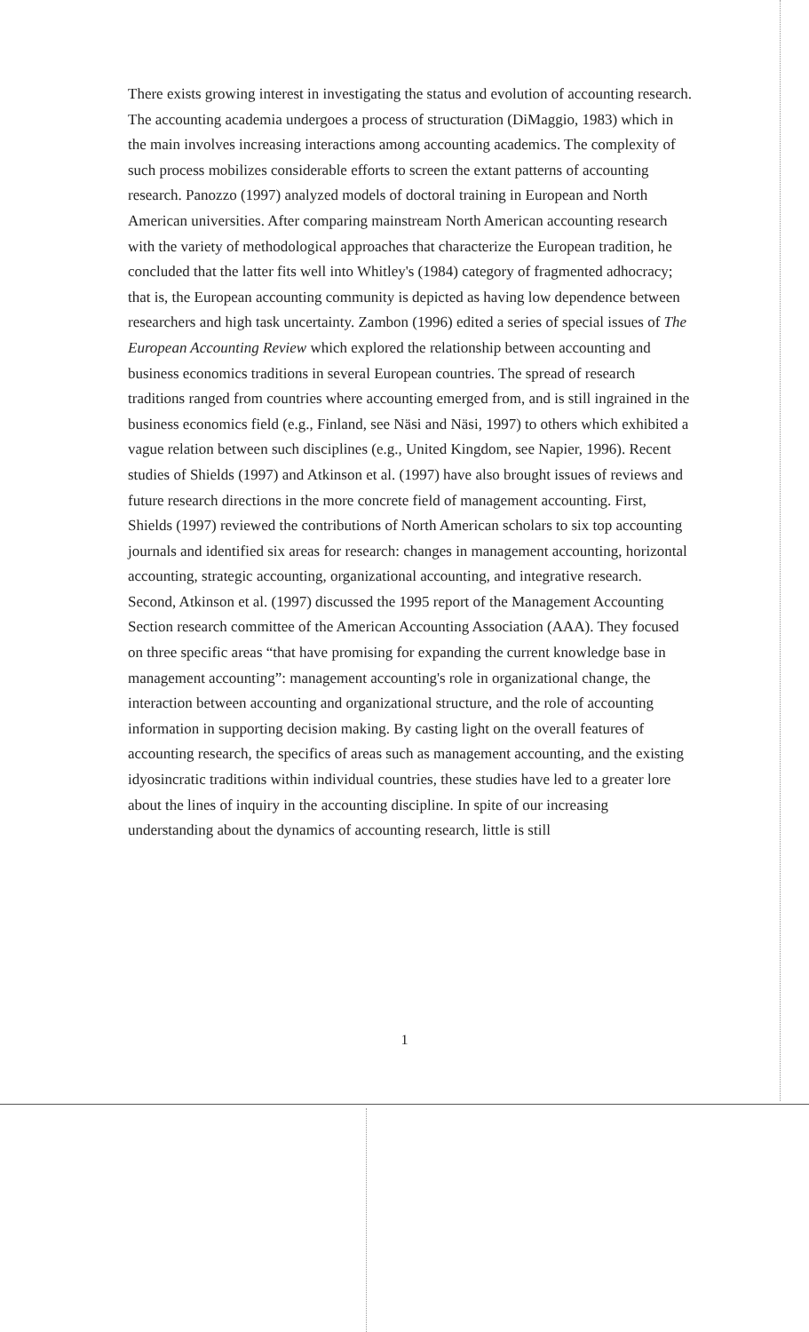There exists growing interest in investigating the status and evolution of accounting research. The accounting academia undergoes a process of structuration (DiMaggio, 1983) which in the main involves increasing interactions among accounting academics. The complexity of such process mobilizes considerable efforts to screen the extant patterns of accounting research. Panozzo (1997) analyzed models of doctoral training in European and North American universities. After comparing mainstream North American accounting research with the variety of methodological approaches that characterize the European tradition, he concluded that the latter fits well into Whitley's (1984) category of fragmented adhocracy; that is, the European accounting community is depicted as having low dependence between researchers and high task uncertainty. Zambon (1996) edited a series of special issues of The European Accounting Review which explored the relationship between accounting and business economics traditions in several European countries. The spread of research traditions ranged from countries where accounting emerged from, and is still ingrained in the business economics field (e.g., Finland, see Näsi and Näsi, 1997) to others which exhibited a vague relation between such disciplines (e.g., United Kingdom, see Napier, 1996). Recent studies of Shields (1997) and Atkinson et al. (1997) have also brought issues of reviews and future research directions in the more concrete field of management accounting. First, Shields (1997) reviewed the contributions of North American scholars to six top accounting journals and identified six areas for research: changes in management accounting, horizontal accounting, strategic accounting, organizational accounting, and integrative research. Second, Atkinson et al. (1997) discussed the 1995 report of the Management Accounting Section research committee of the American Accounting Association (AAA). They focused on three specific areas “that have promising for expanding the current knowledge base in management accounting”: management accounting's role in organizational change, the interaction between accounting and organizational structure, and the role of accounting information in supporting decision making. By casting light on the overall features of accounting research, the specifics of areas such as management accounting, and the existing idyosincratic traditions within individual countries, these studies have led to a greater lore about the lines of inquiry in the accounting discipline. In spite of our increasing understanding about the dynamics of accounting research, little is still
1